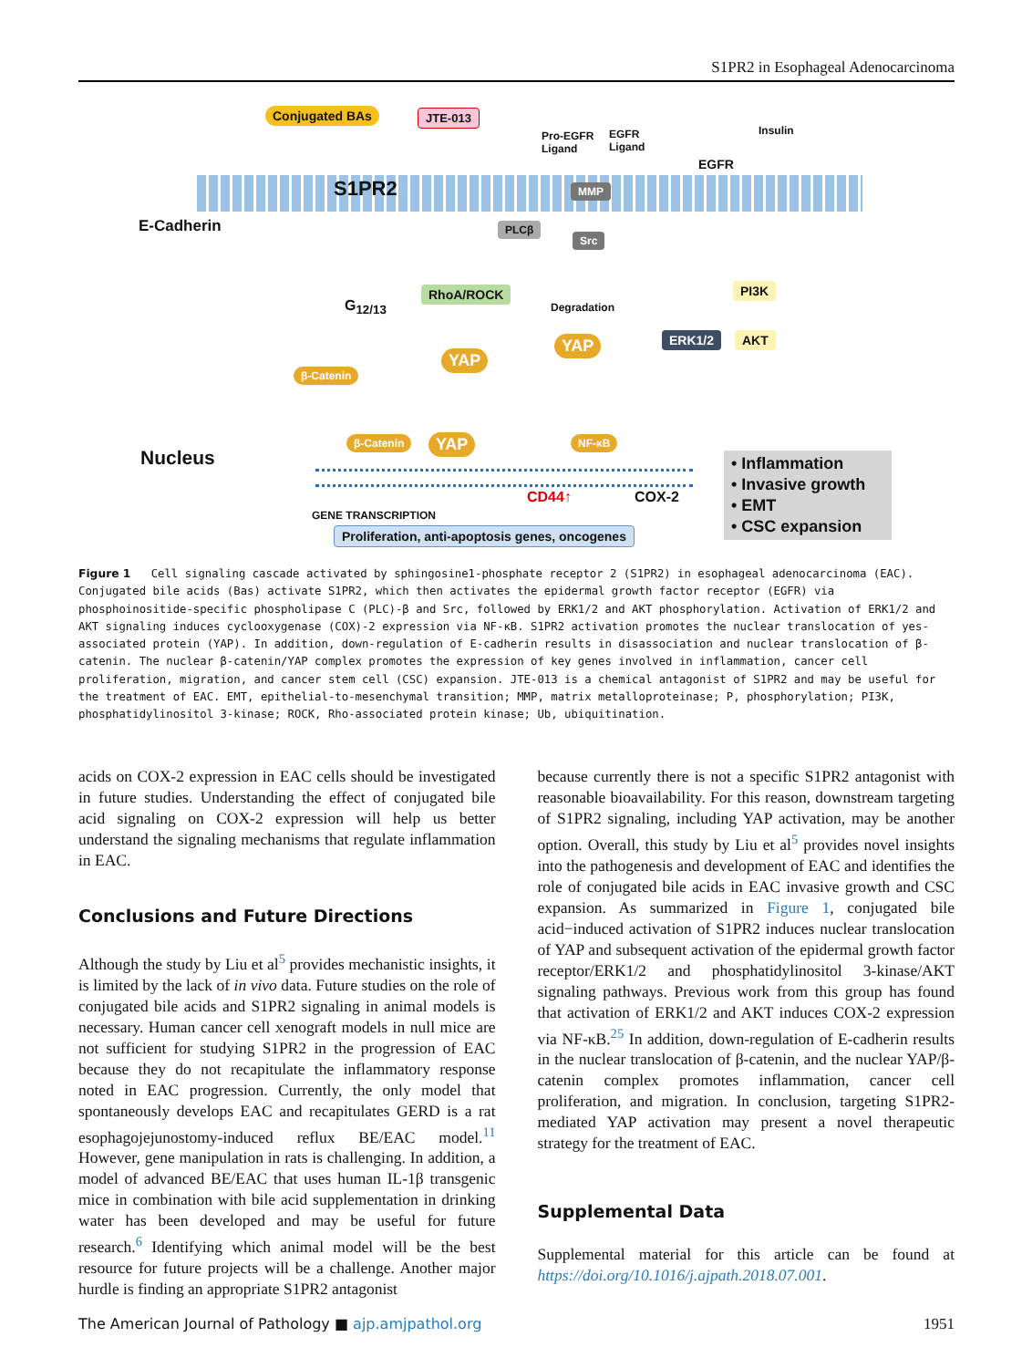S1PR2 in Esophageal Adenocarcinoma
Conjugated BAs JTE-013
S1PR2
Pro-EGFR
Ligand
EGFR
Ligand
EGFR
Insulin
MMP
E-Cadherin PLCβ
Src
PI3K
RhoA/ROCK
G<sub>12/13</sub> Degradation
ERK1/2 AKT
YAP
YAP
β-Catenin
Nucleus
β-Catenin YAP NF-κB
CD44↑ COX-2
GENE TRANSCRIPTION
Proliferation, anti-apoptosis genes, oncogenes
• Inflammation
• Invasive growth
• EMT
• CSC expansion
Figure 1 Cell signaling cascade activated by sphingosine1-phosphate receptor 2 (S1PR2) in esophageal adenocarcinoma (EAC). Conjugated bile acids (Bas) activate S1PR2, which then activates the epidermal growth factor receptor (EGFR) via phosphoinositide-specific phospholipase C (PLC)-β and Src, followed by ERK1/2 and AKT phosphorylation. Activation of ERK1/2 and AKT signaling induces cyclooxygenase (COX)-2 expression via NF-κB. S1PR2 activation promotes the nuclear translocation of yes-associated protein (YAP). In addition, down-regulation of E-cadherin results in disassociation and nuclear translocation of β-catenin. The nuclear β-catenin/YAP complex promotes the expression of key genes involved in inflammation, cancer cell proliferation, migration, and cancer stem cell (CSC) expansion. JTE-013 is a chemical antagonist of S1PR2 and may be useful for the treatment of EAC. EMT, epithelial-to-mesenchymal transition; MMP, matrix metalloproteinase; P, phosphorylation; PI3K, phosphatidylinositol 3-kinase; ROCK, Rho-associated protein kinase; Ub, ubiquitination.
acids on COX-2 expression in EAC cells should be investigated in future studies. Understanding the effect of conjugated bile acid signaling on COX-2 expression will help us better understand the signaling mechanisms that regulate inflammation in EAC.
Conclusions and Future Directions
Although the study by Liu et al<sup>5</sup> provides mechanistic insights, it is limited by the lack of in vivo data. Future studies on the role of conjugated bile acids and S1PR2 signaling in animal models is necessary. Human cancer cell xenograft models in null mice are not sufficient for studying S1PR2 in the progression of EAC because they do not recapitulate the inflammatory response noted in EAC progression. Currently, the only model that spontaneously develops EAC and recapitulates GERD is a rat esophagojejunostomy-induced reflux BE/EAC model.<sup>11</sup> However, gene manipulation in rats is challenging. In addition, a model of advanced BE/EAC that uses human IL-1β transgenic mice in combination with bile acid supplementation in drinking water has been developed and may be useful for future research.<sup>6</sup> Identifying which animal model will be the best resource for future projects will be a challenge. Another major hurdle is finding an appropriate S1PR2 antagonist
because currently there is not a specific S1PR2 antagonist with reasonable bioavailability. For this reason, downstream targeting of S1PR2 signaling, including YAP activation, may be another option. Overall, this study by Liu et al<sup>5</sup> provides novel insights into the pathogenesis and development of EAC and identifies the role of conjugated bile acids in EAC invasive growth and CSC expansion. As summarized in Figure 1, conjugated bile acid−induced activation of S1PR2 induces nuclear translocation of YAP and subsequent activation of the epidermal growth factor receptor/ERK1/2 and phosphatidylinositol 3-kinase/AKT signaling pathways. Previous work from this group has found that activation of ERK1/2 and AKT induces COX-2 expression via NF-κB.<sup>25</sup> In addition, down-regulation of E-cadherin results in the nuclear translocation of β-catenin, and the nuclear YAP/β-catenin complex promotes inflammation, cancer cell proliferation, and migration. In conclusion, targeting S1PR2-mediated YAP activation may present a novel therapeutic strategy for the treatment of EAC.
Supplemental Data
Supplemental material for this article can be found at https://doi.org/10.1016/j.ajpath.2018.07.001.
The American Journal of Pathology ■ ajp.amjpathol.org 1951